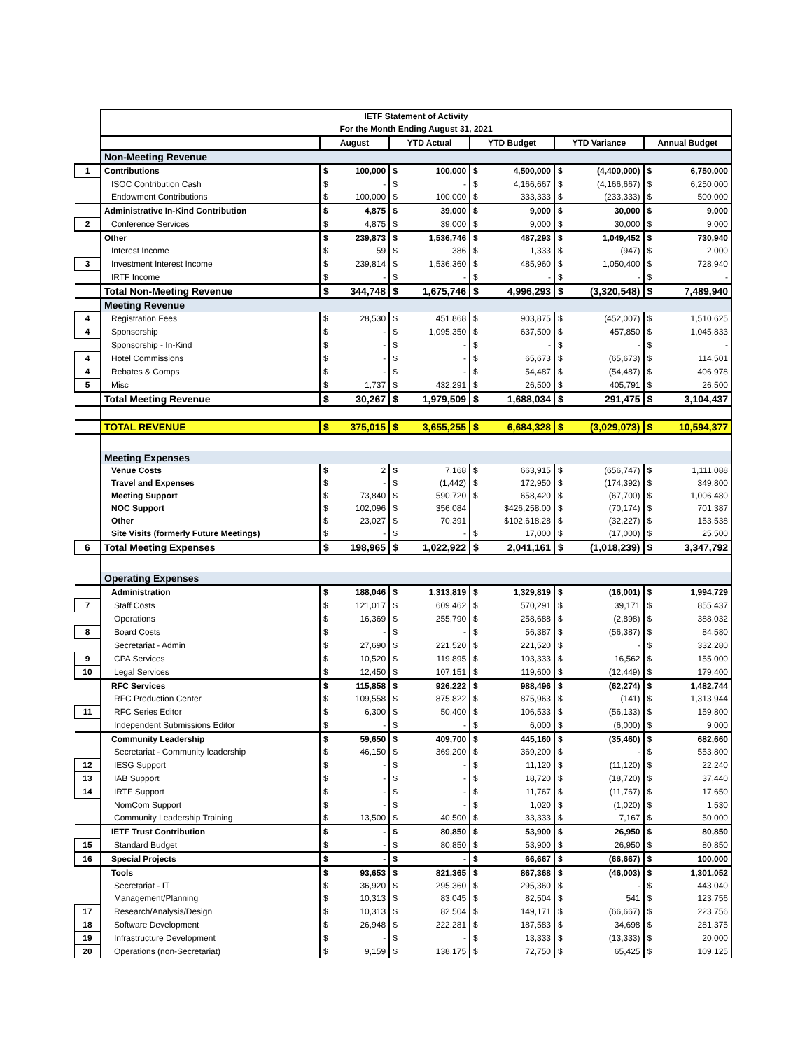| | IETF Statement of Activity | | | | | | | | | | |
| | For the Month Ending August 31, 2021 | | | | | | | | | | |
| | | August | | YTD Actual | | YTD Budget | | YTD Variance | | Annual Budget | |
| | Non-Meeting Revenue | | | | | | | | | | |
| 1 | Contributions | $ | 100,000 | $ | 100,000 | $ | 4,500,000 | $ | (4,400,000) | $ | 6,750,000 |
| | ISOC Contribution Cash | $ | - | $ | - | $ | 4,166,667 | $ | (4,166,667) | $ | 6,250,000 |
| | Endowment Contributions | $ | 100,000 | $ | 100,000 | $ | 333,333 | $ | (233,333) | $ | 500,000 |
| | Administrative In-Kind Contribution | $ | 4,875 | $ | 39,000 | $ | 9,000 | $ | 30,000 | $ | 9,000 |
| 2 | Conference Services | $ | 4,875 | $ | 39,000 | $ | 9,000 | $ | 30,000 | $ | 9,000 |
| | Other | $ | 239,873 | $ | 1,536,746 | $ | 487,293 | $ | 1,049,452 | $ | 730,940 |
| | Interest Income | $ | 59 | $ | 386 | $ | 1,333 | $ | (947) | $ | 2,000 |
| 3 | Investment Interest Income | $ | 239,814 | $ | 1,536,360 | $ | 485,960 | $ | 1,050,400 | $ | 728,940 |
| | IRTF Income | $ | - | $ | - | $ | - | $ | - | $ | - |
| | Total Non-Meeting Revenue | $ | 344,748 | $ | 1,675,746 | $ | 4,996,293 | $ | (3,320,548) | $ | 7,489,940 |
| | Meeting Revenue | | | | | | | | | | |
| 4 | Registration Fees | $ | 28,530 | $ | 451,868 | $ | 903,875 | $ | (452,007) | $ | 1,510,625 |
| 4 | Sponsorship | $ | - | $ | 1,095,350 | $ | 637,500 | $ | 457,850 | $ | 1,045,833 |
| | Sponsorship - In-Kind | $ | - | $ | - | $ | - | $ | - | $ | - |
| 4 | Hotel Commissions | $ | - | $ | - | $ | 65,673 | $ | (65,673) | $ | 114,501 |
| 4 | Rebates & Comps | $ | - | $ | - | $ | 54,487 | $ | (54,487) | $ | 406,978 |
| 5 | Misc | $ | 1,737 | $ | 432,291 | $ | 26,500 | $ | 405,791 | $ | 26,500 |
| | Total Meeting Revenue | $ | 30,267 | $ | 1,979,509 | $ | 1,688,034 | $ | 291,475 | $ | 3,104,437 |
| | TOTAL REVENUE | $ | 375,015 | $ | 3,655,255 | $ | 6,684,328 | $ | (3,029,073) | $ | 10,594,377 |
| | Meeting Expenses | | | | | | | | | | |
| | Venue Costs | $ | 2 | $ | 7,168 | $ | 663,915 | $ | (656,747) | $ | 1,111,088 |
| | Travel and Expenses | $ | - | $ | (1,442) | $ | 172,950 | $ | (174,392) | $ | 349,800 |
| | Meeting Support | $ | 73,840 | $ | 590,720 | $ | 658,420 | $ | (67,700) | $ | 1,006,480 |
| | NOC Support | $ | 102,096 | $ | 356,084 | | $426,258.00 | $ | (70,174) | $ | 701,387 |
| | Other | $ | 23,027 | $ | 70,391 | | $102,618.28 | $ | (32,227) | $ | 153,538 |
| | Site Visits (formerly Future Meetings) | $ | - | $ | - | $ | 17,000 | $ | (17,000) | $ | 25,500 |
| 6 | Total Meeting Expenses | $ | 198,965 | $ | 1,022,922 | $ | 2,041,161 | $ | (1,018,239) | $ | 3,347,792 |
| | Operating Expenses | | | | | | | | | | |
| | Administration | $ | 188,046 | $ | 1,313,819 | $ | 1,329,819 | $ | (16,001) | $ | 1,994,729 |
| 7 | Staff Costs | $ | 121,017 | $ | 609,462 | $ | 570,291 | $ | 39,171 | $ | 855,437 |
| | Operations | $ | 16,369 | $ | 255,790 | $ | 258,688 | $ | (2,898) | $ | 388,032 |
| 8 | Board Costs | $ | - | $ | - | $ | 56,387 | $ | (56,387) | $ | 84,580 |
| | Secretariat - Admin | $ | 27,690 | $ | 221,520 | $ | 221,520 | $ | - | $ | 332,280 |
| 9 | CPA Services | $ | 10,520 | $ | 119,895 | $ | 103,333 | $ | 16,562 | $ | 155,000 |
| 10 | Legal Services | $ | 12,450 | $ | 107,151 | $ | 119,600 | $ | (12,449) | $ | 179,400 |
| | RFC Services | $ | 115,858 | $ | 926,222 | $ | 988,496 | $ | (62,274) | $ | 1,482,744 |
| | RFC Production Center | $ | 109,558 | $ | 875,822 | $ | 875,963 | $ | (141) | $ | 1,313,944 |
| 11 | RFC Series Editor | $ | 6,300 | $ | 50,400 | $ | 106,533 | $ | (56,133) | $ | 159,800 |
| | Independent Submissions Editor | $ | - | $ | - | $ | 6,000 | $ | (6,000) | $ | 9,000 |
| | Community Leadership | $ | 59,650 | $ | 409,700 | $ | 445,160 | $ | (35,460) | $ | 682,660 |
| | Secretariat - Community leadership | $ | 46,150 | $ | 369,200 | $ | 369,200 | $ | - | $ | 553,800 |
| 12 | IESG Support | $ | - | $ | - | $ | 11,120 | $ | (11,120) | $ | 22,240 |
| 13 | IAB Support | $ | - | $ | - | $ | 18,720 | $ | (18,720) | $ | 37,440 |
| 14 | IRTF Support | $ | - | $ | - | $ | 11,767 | $ | (11,767) | $ | 17,650 |
| | NomCom Support | $ | - | $ | - | $ | 1,020 | $ | (1,020) | $ | 1,530 |
| | Community Leadership Training | $ | 13,500 | $ | 40,500 | $ | 33,333 | $ | 7,167 | $ | 50,000 |
| | IETF Trust Contribution | $ | - | $ | 80,850 | $ | 53,900 | $ | 26,950 | $ | 80,850 |
| 15 | Standard Budget | $ | - | $ | 80,850 | $ | 53,900 | $ | 26,950 | $ | 80,850 |
| 16 | Special Projects | $ | - | $ | - | $ | 66,667 | $ | (66,667) | $ | 100,000 |
| | Tools | $ | 93,653 | $ | 821,365 | $ | 867,368 | $ | (46,003) | $ | 1,301,052 |
| | Secretariat - IT | $ | 36,920 | $ | 295,360 | $ | 295,360 | $ | - | $ | 443,040 |
| | Management/Planning | $ | 10,313 | $ | 83,045 | $ | 82,504 | $ | 541 | $ | 123,756 |
| 17 | Research/Analysis/Design | $ | 10,313 | $ | 82,504 | $ | 149,171 | $ | (66,667) | $ | 223,756 |
| 18 | Software Development | $ | 26,948 | $ | 222,281 | $ | 187,583 | $ | 34,698 | $ | 281,375 |
| 19 | Infrastructure Development | $ | - | $ | - | $ | 13,333 | $ | (13,333) | $ | 20,000 |
| 20 | Operations (non-Secretariat) | $ | 9,159 | $ | 138,175 | $ | 72,750 | $ | 65,425 | $ | 109,125 |